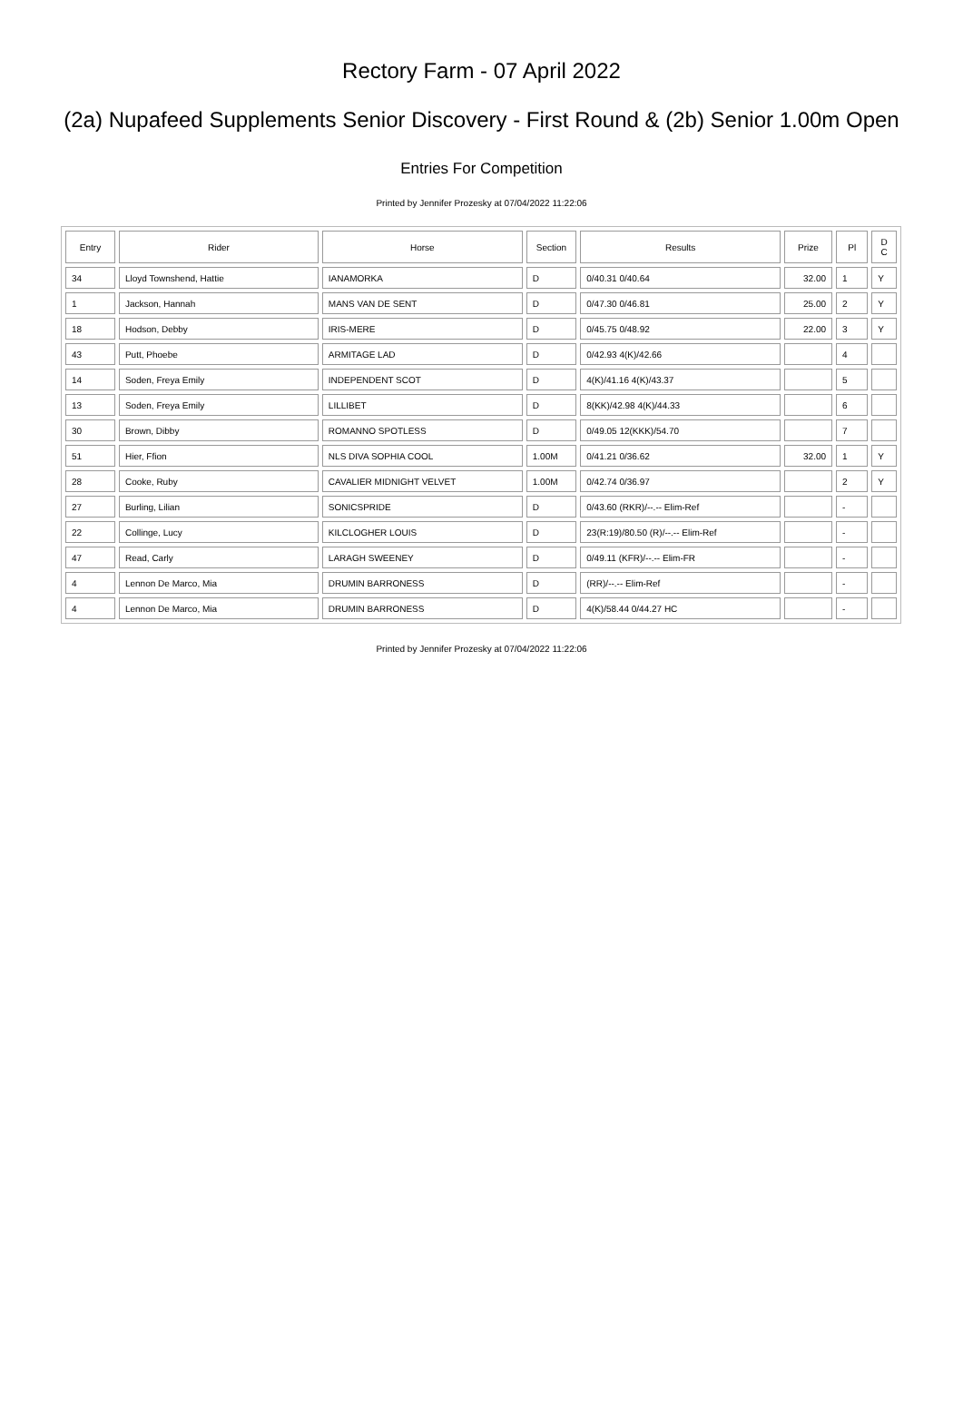Rectory Farm - 07 April 2022
(2a) Nupafeed Supplements Senior Discovery - First Round & (2b) Senior 1.00m Open
Entries For Competition
Printed by Jennifer Prozesky at 07/04/2022 11:22:06
| Entry | Rider | Horse | Section | Results | Prize | Pl | D C |
| --- | --- | --- | --- | --- | --- | --- | --- |
| 34 | Lloyd Townshend, Hattie | IANAMORKA | D | 0/40.31 0/40.64 | 32.00 | 1 | Y |
| 1 | Jackson, Hannah | MANS VAN DE SENT | D | 0/47.30 0/46.81 | 25.00 | 2 | Y |
| 18 | Hodson, Debby | IRIS-MERE | D | 0/45.75 0/48.92 | 22.00 | 3 | Y |
| 43 | Putt, Phoebe | ARMITAGE LAD | D | 0/42.93 4(K)/42.66 | | 4 | |
| 14 | Soden, Freya Emily | INDEPENDENT SCOT | D | 4(K)/41.16 4(K)/43.37 | | 5 | |
| 13 | Soden, Freya Emily | LILLIBET | D | 8(KK)/42.98 4(K)/44.33 | | 6 | |
| 30 | Brown, Dibby | ROMANNO SPOTLESS | D | 0/49.05 12(KKK)/54.70 | | 7 | |
| 51 | Hier, Ffion | NLS DIVA SOPHIA COOL | 1.00M | 0/41.21 0/36.62 | 32.00 | 1 | Y |
| 28 | Cooke, Ruby | CAVALIER MIDNIGHT VELVET | 1.00M | 0/42.74 0/36.97 | | 2 | Y |
| 27 | Burling, Lilian | SONICSPRIDE | D | 0/43.60 (RKR)/--.-- Elim-Ref | | - | |
| 22 | Collinge, Lucy | KILCLOGHER LOUIS | D | 23(R:19)/80.50 (R)/--.-- Elim-Ref | | - | |
| 47 | Read, Carly | LARAGH SWEENEY | D | 0/49.11 (KFR)/--.-- Elim-FR | | - | |
| 4 | Lennon De Marco, Mia | DRUMIN BARRONESS | D | (RR)/--.-- Elim-Ref | | - | |
| 4 | Lennon De Marco, Mia | DRUMIN BARRONESS | D | 4(K)/58.44 0/44.27 HC | | - | |
Printed by Jennifer Prozesky at 07/04/2022 11:22:06